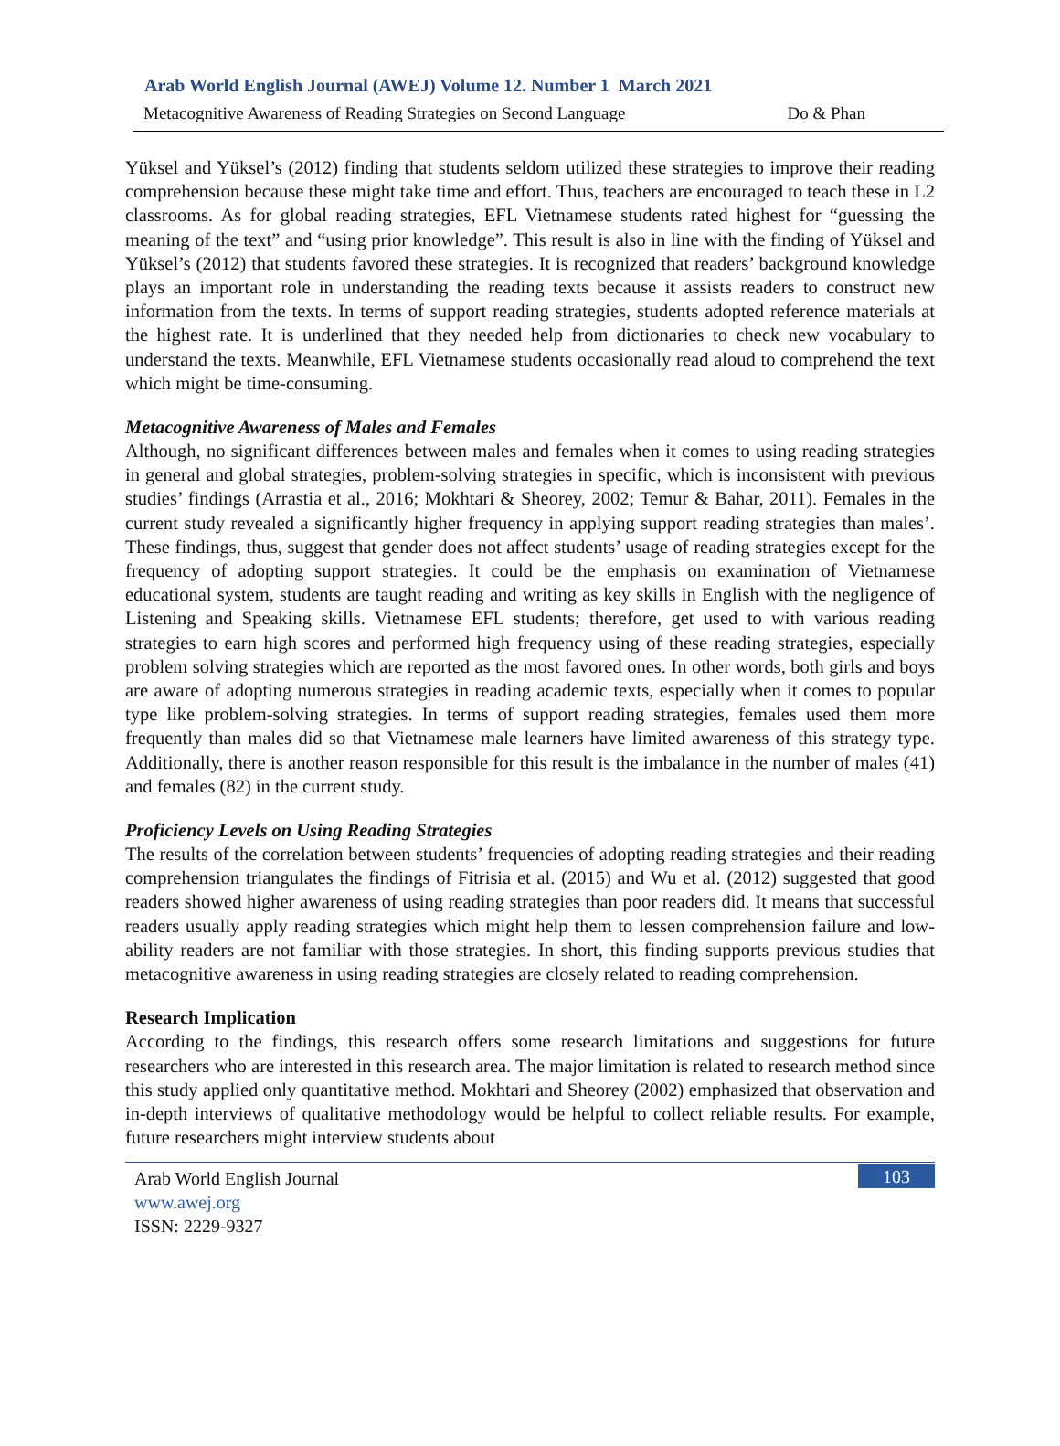Arab World English Journal (AWEJ) Volume 12. Number 1 March 2021
Metacognitive Awareness of Reading Strategies on Second Language Do & Phan
Yüksel and Yüksel’s (2012) finding that students seldom utilized these strategies to improve their reading comprehension because these might take time and effort. Thus, teachers are encouraged to teach these in L2 classrooms. As for global reading strategies, EFL Vietnamese students rated highest for “guessing the meaning of the text” and “using prior knowledge”. This result is also in line with the finding of Yüksel and Yüksel’s (2012) that students favored these strategies. It is recognized that readers’ background knowledge plays an important role in understanding the reading texts because it assists readers to construct new information from the texts. In terms of support reading strategies, students adopted reference materials at the highest rate. It is underlined that they needed help from dictionaries to check new vocabulary to understand the texts. Meanwhile, EFL Vietnamese students occasionally read aloud to comprehend the text which might be time-consuming.
Metacognitive Awareness of Males and Females
Although, no significant differences between males and females when it comes to using reading strategies in general and global strategies, problem-solving strategies in specific, which is inconsistent with previous studies’ findings (Arrastia et al., 2016; Mokhtari & Sheorey, 2002; Temur & Bahar, 2011). Females in the current study revealed a significantly higher frequency in applying support reading strategies than males’. These findings, thus, suggest that gender does not affect students’ usage of reading strategies except for the frequency of adopting support strategies. It could be the emphasis on examination of Vietnamese educational system, students are taught reading and writing as key skills in English with the negligence of Listening and Speaking skills. Vietnamese EFL students; therefore, get used to with various reading strategies to earn high scores and performed high frequency using of these reading strategies, especially problem solving strategies which are reported as the most favored ones. In other words, both girls and boys are aware of adopting numerous strategies in reading academic texts, especially when it comes to popular type like problem-solving strategies. In terms of support reading strategies, females used them more frequently than males did so that Vietnamese male learners have limited awareness of this strategy type. Additionally, there is another reason responsible for this result is the imbalance in the number of males (41) and females (82) in the current study.
Proficiency Levels on Using Reading Strategies
The results of the correlation between students’ frequencies of adopting reading strategies and their reading comprehension triangulates the findings of Fitrisia et al. (2015) and Wu et al. (2012) suggested that good readers showed higher awareness of using reading strategies than poor readers did. It means that successful readers usually apply reading strategies which might help them to lessen comprehension failure and low-ability readers are not familiar with those strategies. In short, this finding supports previous studies that metacognitive awareness in using reading strategies are closely related to reading comprehension.
Research Implication
According to the findings, this research offers some research limitations and suggestions for future researchers who are interested in this research area. The major limitation is related to research method since this study applied only quantitative method. Mokhtari and Sheorey (2002) emphasized that observation and in-depth interviews of qualitative methodology would be helpful to collect reliable results. For example, future researchers might interview students about
103 Arab World English Journal
www.awej.org
ISSN: 2229-9327